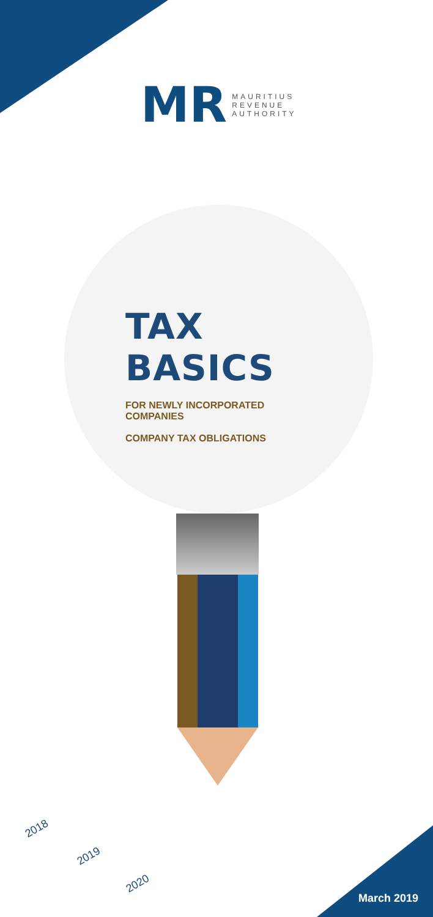MR
MAURITIUS
REVENUE
AUTHORITY
TAX BASICS
FOR NEWLY INCORPORATED COMPANIES
COMPANY TAX OBLIGATIONS
2018
2019
2020
March 2019